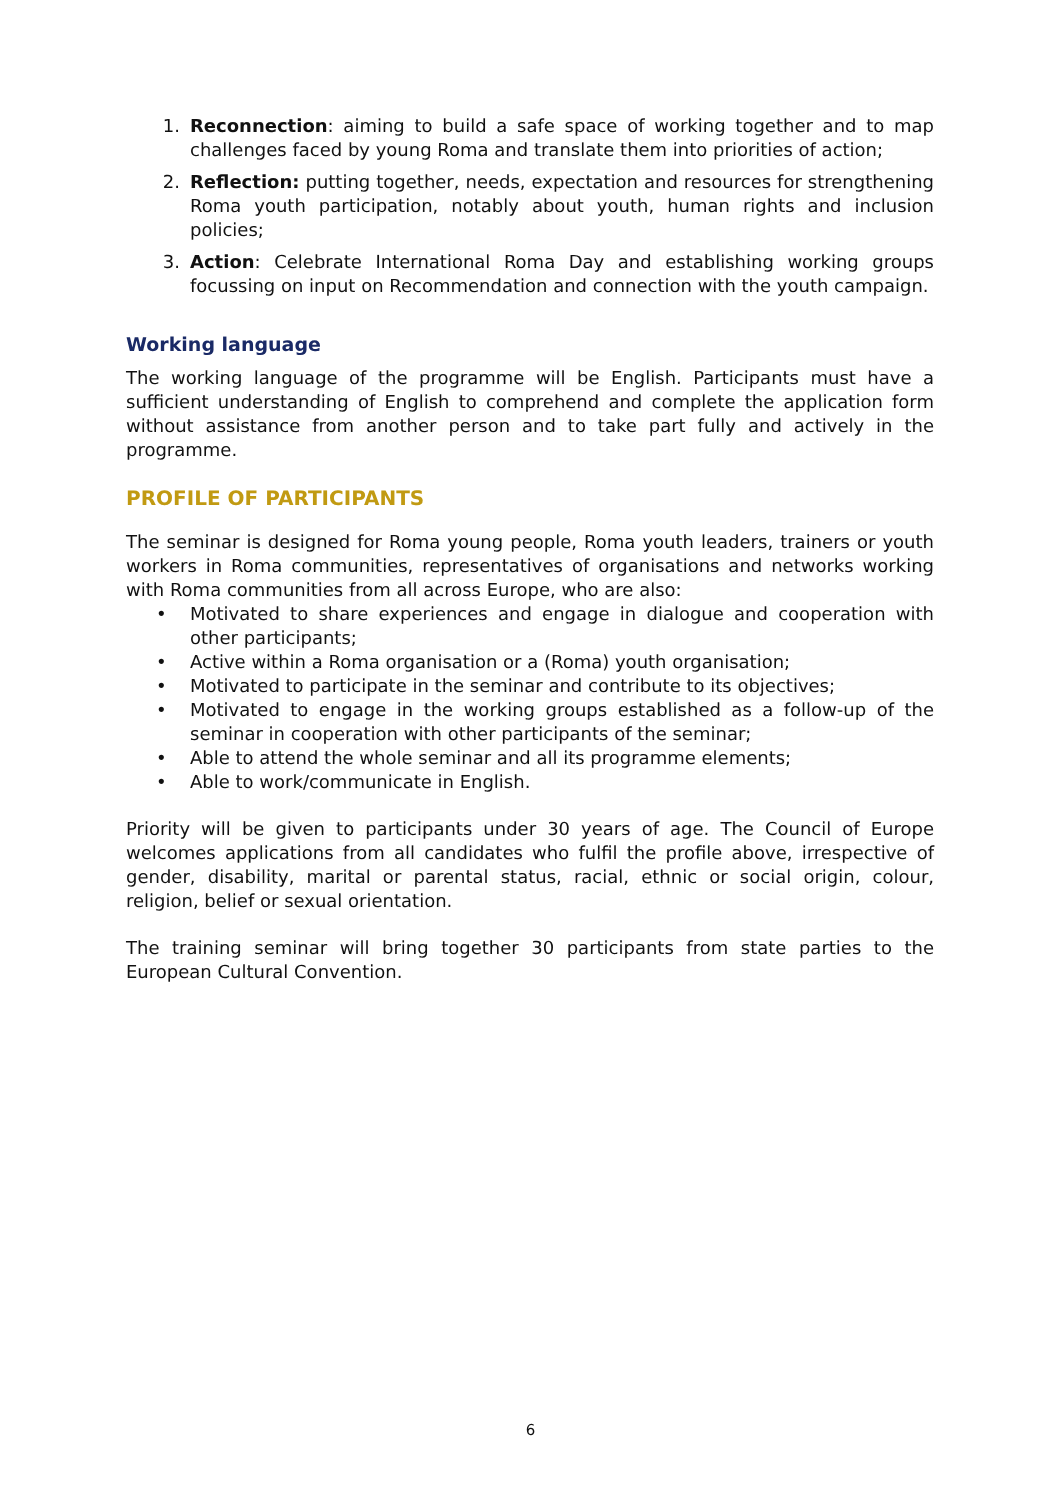1. Reconnection: aiming to build a safe space of working together and to map challenges faced by young Roma and translate them into priorities of action;
2. Reflection: putting together, needs, expectation and resources for strengthening Roma youth participation, notably about youth, human rights and inclusion policies;
3. Action: Celebrate International Roma Day and establishing working groups focussing on input on Recommendation and connection with the youth campaign.
Working language
The working language of the programme will be English. Participants must have a sufficient understanding of English to comprehend and complete the application form without assistance from another person and to take part fully and actively in the programme.
PROFILE OF PARTICIPANTS
The seminar is designed for Roma young people, Roma youth leaders, trainers or youth workers in Roma communities, representatives of organisations and networks working with Roma communities from all across Europe, who are also:
• Motivated to share experiences and engage in dialogue and cooperation with other participants;
• Active within a Roma organisation or a (Roma) youth organisation;
• Motivated to participate in the seminar and contribute to its objectives;
• Motivated to engage in the working groups established as a follow-up of the seminar in cooperation with other participants of the seminar;
• Able to attend the whole seminar and all its programme elements;
• Able to work/communicate in English.
Priority will be given to participants under 30 years of age. The Council of Europe welcomes applications from all candidates who fulfil the profile above, irrespective of gender, disability, marital or parental status, racial, ethnic or social origin, colour, religion, belief or sexual orientation.
The training seminar will bring together 30 participants from state parties to the European Cultural Convention.
6